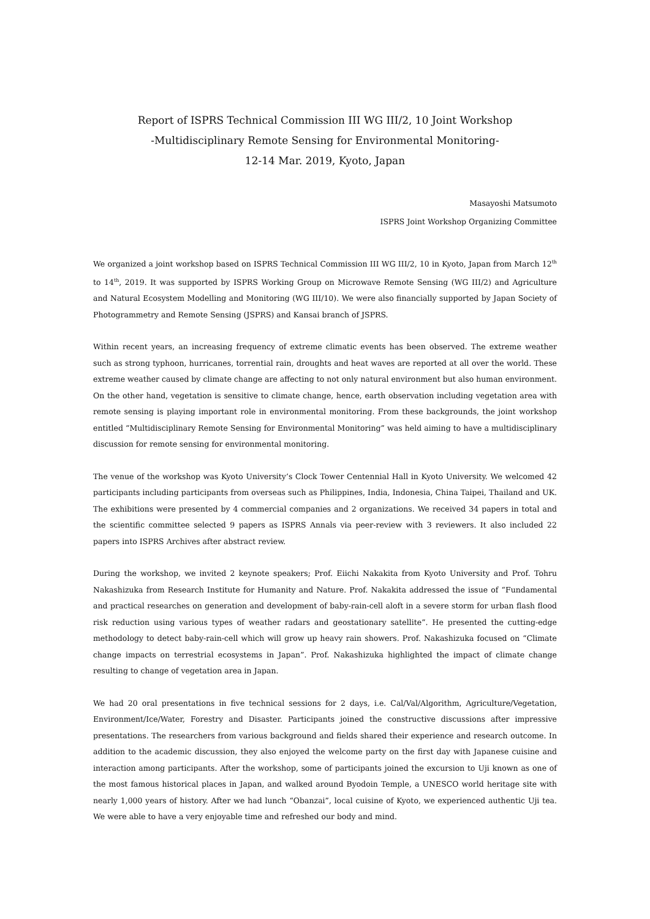Report of ISPRS Technical Commission III WG III/2, 10 Joint Workshop
-Multidisciplinary Remote Sensing for Environmental Monitoring-
12-14 Mar. 2019, Kyoto, Japan
Masayoshi Matsumoto
ISPRS Joint Workshop Organizing Committee
We organized a joint workshop based on ISPRS Technical Commission III WG III/2, 10 in Kyoto, Japan from March 12<sup>th</sup> to 14<sup>th</sup>, 2019. It was supported by ISPRS Working Group on Microwave Remote Sensing (WG III/2) and Agriculture and Natural Ecosystem Modelling and Monitoring (WG III/10). We were also financially supported by Japan Society of Photogrammetry and Remote Sensing (JSPRS) and Kansai branch of JSPRS.
Within recent years, an increasing frequency of extreme climatic events has been observed. The extreme weather such as strong typhoon, hurricanes, torrential rain, droughts and heat waves are reported at all over the world. These extreme weather caused by climate change are affecting to not only natural environment but also human environment. On the other hand, vegetation is sensitive to climate change, hence, earth observation including vegetation area with remote sensing is playing important role in environmental monitoring. From these backgrounds, the joint workshop entitled “Multidisciplinary Remote Sensing for Environmental Monitoring” was held aiming to have a multidisciplinary discussion for remote sensing for environmental monitoring.
The venue of the workshop was Kyoto University’s Clock Tower Centennial Hall in Kyoto University. We welcomed 42 participants including participants from overseas such as Philippines, India, Indonesia, China Taipei, Thailand and UK. The exhibitions were presented by 4 commercial companies and 2 organizations. We received 34 papers in total and the scientific committee selected 9 papers as ISPRS Annals via peer-review with 3 reviewers. It also included 22 papers into ISPRS Archives after abstract review.
During the workshop, we invited 2 keynote speakers; Prof. Eiichi Nakakita from Kyoto University and Prof. Tohru Nakashizuka from Research Institute for Humanity and Nature. Prof. Nakakita addressed the issue of “Fundamental and practical researches on generation and development of baby-rain-cell aloft in a severe storm for urban flash flood risk reduction using various types of weather radars and geostationary satellite”. He presented the cutting-edge methodology to detect baby-rain-cell which will grow up heavy rain showers. Prof. Nakashizuka focused on “Climate change impacts on terrestrial ecosystems in Japan”. Prof. Nakashizuka highlighted the impact of climate change resulting to change of vegetation area in Japan.
We had 20 oral presentations in five technical sessions for 2 days, i.e. Cal/Val/Algorithm, Agriculture/Vegetation, Environment/Ice/Water, Forestry and Disaster. Participants joined the constructive discussions after impressive presentations. The researchers from various background and fields shared their experience and research outcome. In addition to the academic discussion, they also enjoyed the welcome party on the first day with Japanese cuisine and interaction among participants. After the workshop, some of participants joined the excursion to Uji known as one of the most famous historical places in Japan, and walked around Byodoin Temple, a UNESCO world heritage site with nearly 1,000 years of history. After we had lunch “Obanzai”, local cuisine of Kyoto, we experienced authentic Uji tea. We were able to have a very enjoyable time and refreshed our body and mind.